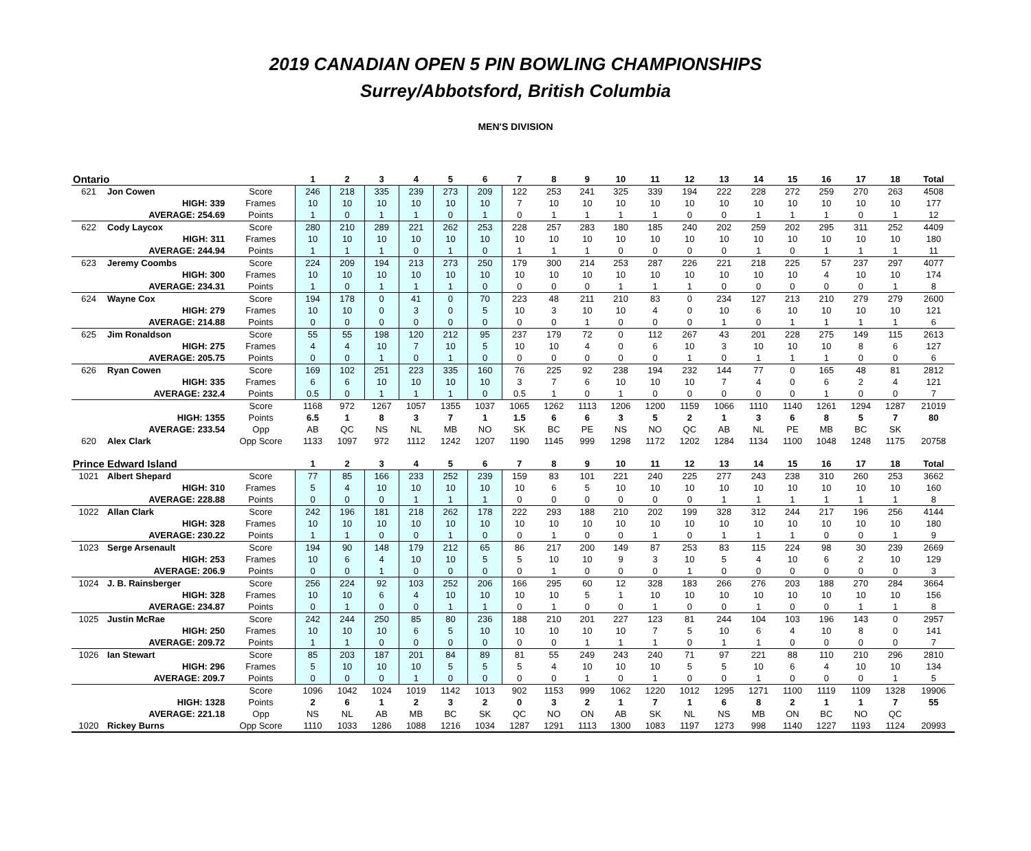2019 CANADIAN OPEN 5 PIN BOWLING CHAMPIONSHIPS
Surrey/Abbotsford, British Columbia
MEN'S DIVISION
| Ontario | | | 1 | 2 | 3 | 4 | 5 | 6 | 7 | 8 | 9 | 10 | 11 | 12 | 13 | 14 | 15 | 16 | 17 | 18 | Total |
| --- | --- | --- | --- | --- | --- | --- | --- | --- | --- | --- | --- | --- | --- | --- | --- | --- | --- | --- | --- | --- | --- |
| 621 | Jon Cowen | Score | 246 | 218 | 335 | 239 | 273 | 209 | 122 | 253 | 241 | 325 | 339 | 194 | 222 | 228 | 272 | 259 | 270 | 263 | 4508 |
| | HIGH: 339 | Frames | 10 | 10 | 10 | 10 | 10 | 10 | 7 | 10 | 10 | 10 | 10 | 10 | 10 | 10 | 10 | 10 | 10 | 10 | 177 |
| | AVERAGE: 254.69 | Points | 1 | 0 | 1 | 1 | 0 | 1 | 0 | 1 | 1 | 1 | 1 | 0 | 0 | 1 | 1 | 1 | 0 | 1 | 12 |
| 622 | Cody Laycox | Score | 280 | 210 | 289 | 221 | 262 | 253 | 228 | 257 | 283 | 180 | 185 | 240 | 202 | 259 | 202 | 295 | 311 | 252 | 4409 |
| | HIGH: 311 | Frames | 10 | 10 | 10 | 10 | 10 | 10 | 10 | 10 | 10 | 10 | 10 | 10 | 10 | 10 | 10 | 10 | 10 | 10 | 180 |
| | AVERAGE: 244.94 | Points | 1 | 1 | 1 | 0 | 1 | 0 | 1 | 1 | 1 | 0 | 0 | 0 | 0 | 1 | 0 | 1 | 1 | 1 | 11 |
| 623 | Jeremy Coombs | Score | 224 | 209 | 194 | 213 | 273 | 250 | 179 | 300 | 214 | 253 | 287 | 226 | 221 | 218 | 225 | 57 | 237 | 297 | 4077 |
| | HIGH: 300 | Frames | 10 | 10 | 10 | 10 | 10 | 10 | 10 | 10 | 10 | 10 | 10 | 10 | 10 | 10 | 10 | 4 | 10 | 10 | 174 |
| | AVERAGE: 234.31 | Points | 1 | 0 | 1 | 1 | 1 | 0 | 0 | 0 | 0 | 1 | 1 | 1 | 0 | 0 | 0 | 0 | 0 | 1 | 8 |
| 624 | Wayne Cox | Score | 194 | 178 | 0 | 41 | 0 | 70 | 223 | 48 | 211 | 210 | 83 | 0 | 234 | 127 | 213 | 210 | 279 | 279 | 2600 |
| | HIGH: 279 | Frames | 10 | 10 | 0 | 3 | 0 | 5 | 10 | 3 | 10 | 10 | 4 | 0 | 10 | 6 | 10 | 10 | 10 | 10 | 121 |
| | AVERAGE: 214.88 | Points | 0 | 0 | 0 | 0 | 0 | 0 | 0 | 0 | 1 | 0 | 0 | 0 | 1 | 0 | 1 | 1 | 1 | 1 | 6 |
| 625 | Jim Ronaldson | Score | 55 | 55 | 198 | 120 | 212 | 95 | 237 | 179 | 72 | 0 | 112 | 267 | 43 | 201 | 228 | 275 | 149 | 115 | 2613 |
| | HIGH: 275 | Frames | 4 | 4 | 10 | 7 | 10 | 5 | 10 | 10 | 4 | 0 | 6 | 10 | 3 | 10 | 10 | 10 | 8 | 6 | 127 |
| | AVERAGE: 205.75 | Points | 0 | 0 | 1 | 0 | 1 | 0 | 0 | 0 | 0 | 0 | 0 | 1 | 0 | 1 | 1 | 1 | 0 | 0 | 6 |
| 626 | Ryan Cowen | Score | 169 | 102 | 251 | 223 | 335 | 160 | 76 | 225 | 92 | 238 | 194 | 232 | 144 | 77 | 0 | 165 | 48 | 81 | 2812 |
| | HIGH: 335 | Frames | 6 | 6 | 10 | 10 | 10 | 10 | 3 | 7 | 6 | 10 | 10 | 10 | 7 | 4 | 0 | 6 | 2 | 4 | 121 |
| | AVERAGE: 232.4 | Points | 0.5 | 0 | 1 | 1 | 1 | 0 | 0.5 | 1 | 0 | 1 | 0 | 0 | 0 | 0 | 0 | 1 | 0 | 0 | 7 |
| | | Score | 1168 | 972 | 1267 | 1057 | 1355 | 1037 | 1065 | 1262 | 1113 | 1206 | 1200 | 1159 | 1066 | 1110 | 1140 | 1261 | 1294 | 1287 | 21019 |
| | HIGH: 1355 | Points | 6.5 | 1 | 8 | 3 | 7 | 1 | 1.5 | 6 | 6 | 3 | 5 | 2 | 1 | 3 | 6 | 8 | 5 | 7 | 80 |
| | AVERAGE: 233.54 | Opp | AB | QC | NS | NL | MB | NO | SK | BC | PE | NS | NO | QC | AB | NL | PE | MB | BC | SK | |
| 620 | Alex Clark | Opp Score | 1133 | 1097 | 972 | 1112 | 1242 | 1207 | 1190 | 1145 | 999 | 1298 | 1172 | 1202 | 1284 | 1134 | 1100 | 1048 | 1248 | 1175 | 20758 |
| Prince Edward Island | | | 1 | 2 | 3 | 4 | 5 | 6 | 7 | 8 | 9 | 10 | 11 | 12 | 13 | 14 | 15 | 16 | 17 | 18 | Total |
| 1021 | Albert Shepard | Score | 77 | 85 | 166 | 233 | 252 | 239 | 159 | 83 | 101 | 221 | 240 | 225 | 277 | 243 | 238 | 310 | 260 | 253 | 3662 |
| | HIGH: 310 | Frames | 5 | 4 | 10 | 10 | 10 | 10 | 10 | 6 | 5 | 10 | 10 | 10 | 10 | 10 | 10 | 10 | 10 | 10 | 160 |
| | AVERAGE: 228.88 | Points | 0 | 0 | 0 | 1 | 1 | 1 | 0 | 0 | 0 | 0 | 0 | 0 | 1 | 1 | 1 | 1 | 1 | 1 | 8 |
| 1022 | Allan Clark | Score | 242 | 196 | 181 | 218 | 262 | 178 | 222 | 293 | 188 | 210 | 202 | 199 | 328 | 312 | 244 | 217 | 196 | 256 | 4144 |
| | HIGH: 328 | Frames | 10 | 10 | 10 | 10 | 10 | 10 | 10 | 10 | 10 | 10 | 10 | 10 | 10 | 10 | 10 | 10 | 10 | 10 | 180 |
| | AVERAGE: 230.22 | Points | 1 | 1 | 0 | 0 | 1 | 0 | 0 | 1 | 0 | 0 | 1 | 0 | 1 | 1 | 1 | 0 | 0 | 1 | 9 |
| 1023 | Serge Arsenault | Score | 194 | 90 | 148 | 179 | 212 | 65 | 86 | 217 | 200 | 149 | 87 | 253 | 83 | 115 | 224 | 98 | 30 | 239 | 2669 |
| | HIGH: 253 | Frames | 10 | 6 | 4 | 10 | 10 | 5 | 5 | 10 | 10 | 9 | 3 | 10 | 5 | 4 | 10 | 6 | 2 | 10 | 129 |
| | AVERAGE: 206.9 | Points | 0 | 0 | 1 | 0 | 0 | 0 | 0 | 1 | 0 | 0 | 0 | 1 | 0 | 0 | 0 | 0 | 0 | 0 | 3 |
| 1024 | J. B. Rainsberger | Score | 256 | 224 | 92 | 103 | 252 | 206 | 166 | 295 | 60 | 12 | 328 | 183 | 266 | 276 | 203 | 188 | 270 | 284 | 3664 |
| | HIGH: 328 | Frames | 10 | 10 | 6 | 4 | 10 | 10 | 10 | 10 | 5 | 1 | 10 | 10 | 10 | 10 | 10 | 10 | 10 | 10 | 156 |
| | AVERAGE: 234.87 | Points | 0 | 1 | 0 | 0 | 1 | 1 | 0 | 1 | 0 | 0 | 1 | 0 | 0 | 1 | 0 | 0 | 1 | 1 | 8 |
| 1025 | Justin McRae | Score | 242 | 244 | 250 | 85 | 80 | 236 | 188 | 210 | 201 | 227 | 123 | 81 | 244 | 104 | 103 | 196 | 143 | 0 | 2957 |
| | HIGH: 250 | Frames | 10 | 10 | 10 | 6 | 5 | 10 | 10 | 10 | 10 | 10 | 7 | 5 | 10 | 6 | 4 | 10 | 8 | 0 | 141 |
| | AVERAGE: 209.72 | Points | 1 | 1 | 0 | 0 | 0 | 0 | 0 | 0 | 1 | 1 | 1 | 0 | 1 | 1 | 0 | 0 | 0 | 0 | 7 |
| 1026 | Ian Stewart | Score | 85 | 203 | 187 | 201 | 84 | 89 | 81 | 55 | 249 | 243 | 240 | 71 | 97 | 221 | 88 | 110 | 210 | 296 | 2810 |
| | HIGH: 296 | Frames | 5 | 10 | 10 | 10 | 5 | 5 | 5 | 4 | 10 | 10 | 10 | 5 | 5 | 10 | 6 | 4 | 10 | 10 | 134 |
| | AVERAGE: 209.7 | Points | 0 | 0 | 0 | 1 | 0 | 0 | 0 | 0 | 1 | 0 | 1 | 0 | 0 | 1 | 0 | 0 | 0 | 1 | 5 |
| | | Score | 1096 | 1042 | 1024 | 1019 | 1142 | 1013 | 902 | 1153 | 999 | 1062 | 1220 | 1012 | 1295 | 1271 | 1100 | 1119 | 1109 | 1328 | 19906 |
| | HIGH: 1328 | Points | 2 | 6 | 1 | 2 | 3 | 2 | 0 | 3 | 2 | 1 | 7 | 1 | 6 | 8 | 2 | 1 | 1 | 7 | 55 |
| | AVERAGE: 221.18 | Opp | NS | NL | AB | MB | BC | SK | QC | NO | ON | AB | SK | NL | NS | MB | ON | BC | NO | QC | |
| 1020 | Rickey Burns | Opp Score | 1110 | 1033 | 1286 | 1088 | 1216 | 1034 | 1287 | 1291 | 1113 | 1300 | 1083 | 1197 | 1273 | 998 | 1140 | 1227 | 1193 | 1124 | 20993 |